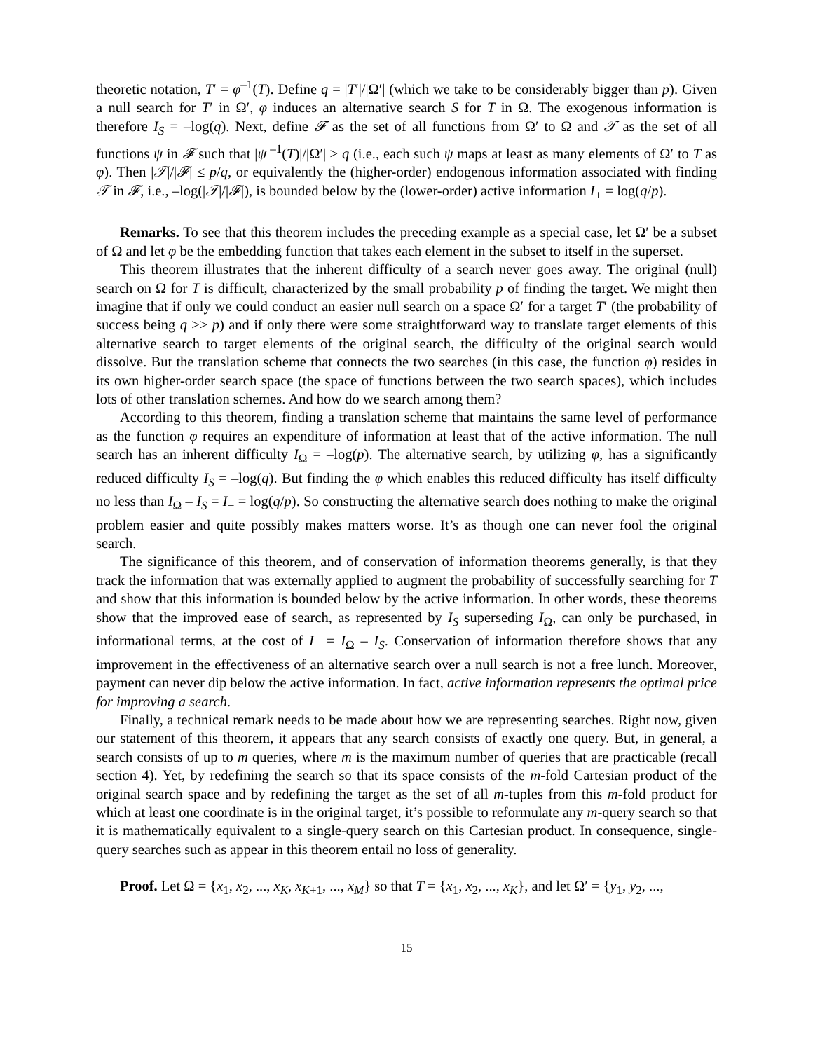theoretic notation, T′ = φ<sup>–1</sup>(T). Define q = |T′|/|Ω′| (which we take to be considerably bigger than p). Given a null search for T′ in Ω′, φ induces an alternative search S for T in Ω. The exogenous information is therefore I<sub>S</sub> = –log(q). Next, define 𝓕 as the set of all functions from Ω′ to Ω and 𝒯 as the set of all functions ψ in 𝓕 such that |ψ<sup>–1</sup>(T)|/|Ω′| ≥ q (i.e., each such ψ maps at least as many elements of Ω′ to T as φ). Then |𝒯|/|𝓕| ≤ p/q, or equivalently the (higher-order) endogenous information associated with finding 𝒯 in 𝓕, i.e., –log(|𝒯|/|𝓕|), is bounded below by the (lower-order) active information I<sub>+</sub> = log(q/p).
Remarks. To see that this theorem includes the preceding example as a special case, let Ω′ be a subset of Ω and let φ be the embedding function that takes each element in the subset to itself in the superset.
This theorem illustrates that the inherent difficulty of a search never goes away. The original (null) search on Ω for T is difficult, characterized by the small probability p of finding the target. We might then imagine that if only we could conduct an easier null search on a space Ω′ for a target T′ (the probability of success being q >> p) and if only there were some straightforward way to translate target elements of this alternative search to target elements of the original search, the difficulty of the original search would dissolve. But the translation scheme that connects the two searches (in this case, the function φ) resides in its own higher-order search space (the space of functions between the two search spaces), which includes lots of other translation schemes. And how do we search among them?
According to this theorem, finding a translation scheme that maintains the same level of performance as the function φ requires an expenditure of information at least that of the active information. The null search has an inherent difficulty I<sub>Ω</sub> = –log(p). The alternative search, by utilizing φ, has a significantly reduced difficulty I<sub>S</sub> = –log(q). But finding the φ which enables this reduced difficulty has itself difficulty no less than I<sub>Ω</sub> – I<sub>S</sub> = I<sub>+</sub> = log(q/p). So constructing the alternative search does nothing to make the original problem easier and quite possibly makes matters worse. It’s as though one can never fool the original search.
The significance of this theorem, and of conservation of information theorems generally, is that they track the information that was externally applied to augment the probability of successfully searching for T and show that this information is bounded below by the active information. In other words, these theorems show that the improved ease of search, as represented by I<sub>S</sub> superseding I<sub>Ω</sub>, can only be purchased, in informational terms, at the cost of I<sub>+</sub> = I<sub>Ω</sub> – I<sub>S</sub>. Conservation of information therefore shows that any improvement in the effectiveness of an alternative search over a null search is not a free lunch. Moreover, payment can never dip below the active information. In fact, active information represents the optimal price for improving a search.
Finally, a technical remark needs to be made about how we are representing searches. Right now, given our statement of this theorem, it appears that any search consists of exactly one query. But, in general, a search consists of up to m queries, where m is the maximum number of queries that are practicable (recall section 4). Yet, by redefining the search so that its space consists of the m-fold Cartesian product of the original search space and by redefining the target as the set of all m-tuples from this m-fold product for which at least one coordinate is in the original target, it’s possible to reformulate any m-query search so that it is mathematically equivalent to a single-query search on this Cartesian product. In consequence, single-query searches such as appear in this theorem entail no loss of generality.
Proof. Let Ω = {x<sub>1</sub>, x<sub>2</sub>, ..., x<sub>K</sub>, x<sub>K+1</sub>, ..., x<sub>M</sub>} so that T = {x<sub>1</sub>, x<sub>2</sub>, ..., x<sub>K</sub>}, and let Ω′ = {y<sub>1</sub>, y<sub>2</sub>, ...,
15